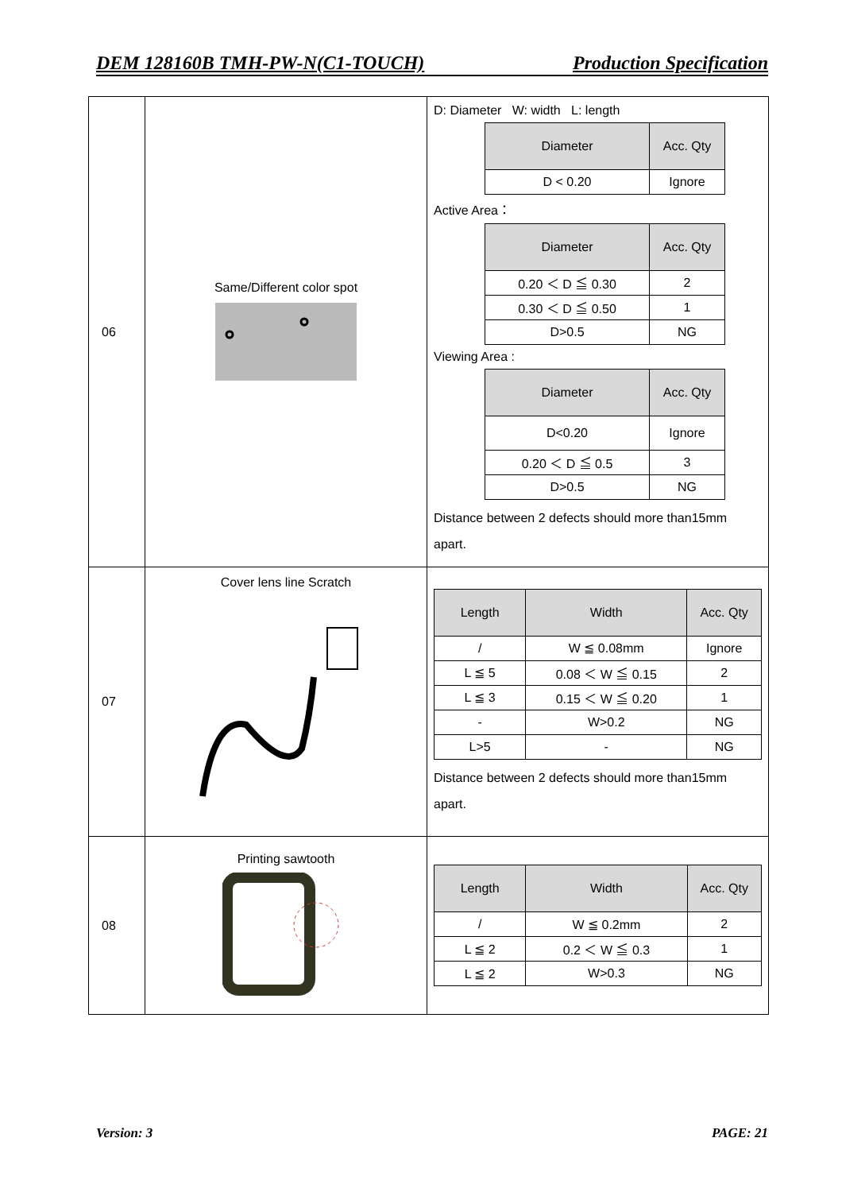DEM 128160B TMH-PW-N(C1-TOUCH) Production Specification
| 06 | Same/Different color spot | D: Diameter W: width L: length / Diameter / Acc. Qty / / --- / --- / / D < 0.20 / Ignore / Active Area： / Diameter / Acc. Qty / / --- / --- / / 0.20 ＜ D ≦ 0.30 / 2 / / 0.30 ＜ D ≦ 0.50 / 1 / / D>0.5 / NG / Viewing Area : / Diameter / Acc. Qty / / --- / --- / / D<0.20 / Ignore / / 0.20 ＜ D ≦ 0.5 / 3 / / D>0.5 / NG / Distance between 2 defects should more than15mm apart. |
| 07 | Cover lens line Scratch | / Length / Width / Acc. Qty / / --- / --- / --- / / / / W ≦ 0.08mm / Ignore / / L ≦ 5 / 0.08 ＜ W ≦ 0.15 / 2 / / L ≦ 3 / 0.15 ＜ W ≦ 0.20 / 1 / / - / W>0.2 / NG / / L>5 / - / NG / Distance between 2 defects should more than15mm apart. |
| 08 | Printing sawtooth | / Length / Width / Acc. Qty / / --- / --- / --- / / / / W ≦ 0.2mm / 2 / / L ≦ 2 / 0.2 ＜ W ≦ 0.3 / 1 / / L ≦ 2 / W>0.3 / NG / |
Version: 3 PAGE: 21